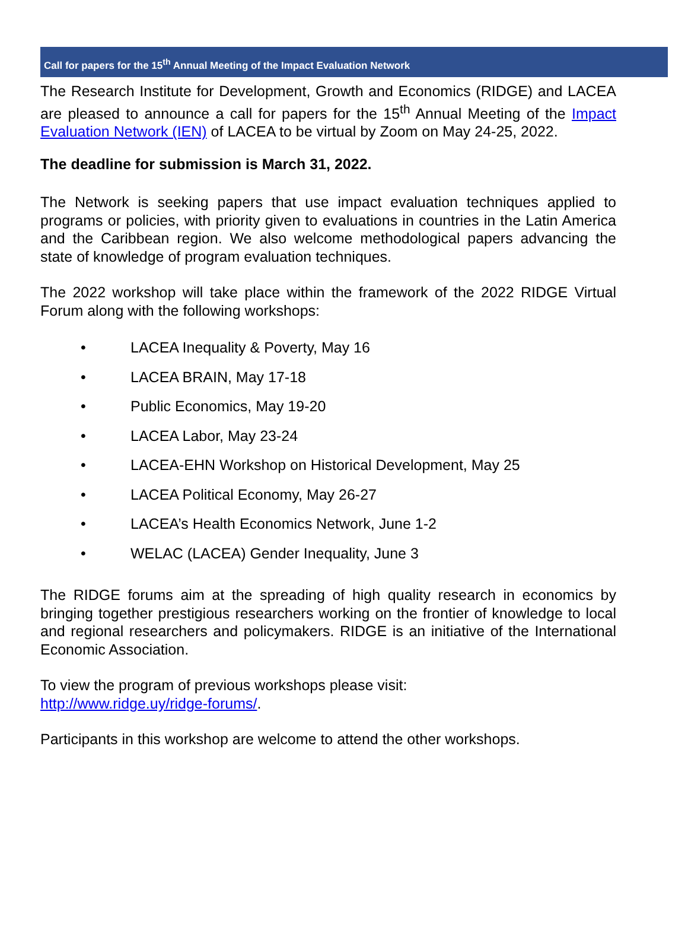Call for papers for the 15<sup>th</sup> Annual Meeting of the Impact Evaluation Network
The Research Institute for Development, Growth and Economics (RIDGE) and LACEA are pleased to announce a call for papers for the 15<sup>th</sup> Annual Meeting of the Impact Evaluation Network (IEN) of LACEA to be virtual by Zoom on May 24-25, 2022.
The deadline for submission is March 31, 2022.
The Network is seeking papers that use impact evaluation techniques applied to programs or policies, with priority given to evaluations in countries in the Latin America and the Caribbean region. We also welcome methodological papers advancing the state of knowledge of program evaluation techniques.
The 2022 workshop will take place within the framework of the 2022 RIDGE Virtual Forum along with the following workshops:
• LACEA Inequality & Poverty, May 16
• LACEA BRAIN, May 17-18
• Public Economics, May 19-20
• LACEA Labor, May 23-24
• LACEA-EHN Workshop on Historical Development, May 25
• LACEA Political Economy, May 26-27
• LACEA’s Health Economics Network, June 1-2
• WELAC (LACEA) Gender Inequality, June 3
The RIDGE forums aim at the spreading of high quality research in economics by bringing together prestigious researchers working on the frontier of knowledge to local and regional researchers and policymakers. RIDGE is an initiative of the International Economic Association.
To view the program of previous workshops please visit:
http://www.ridge.uy/ridge-forums/.
Participants in this workshop are welcome to attend the other workshops.